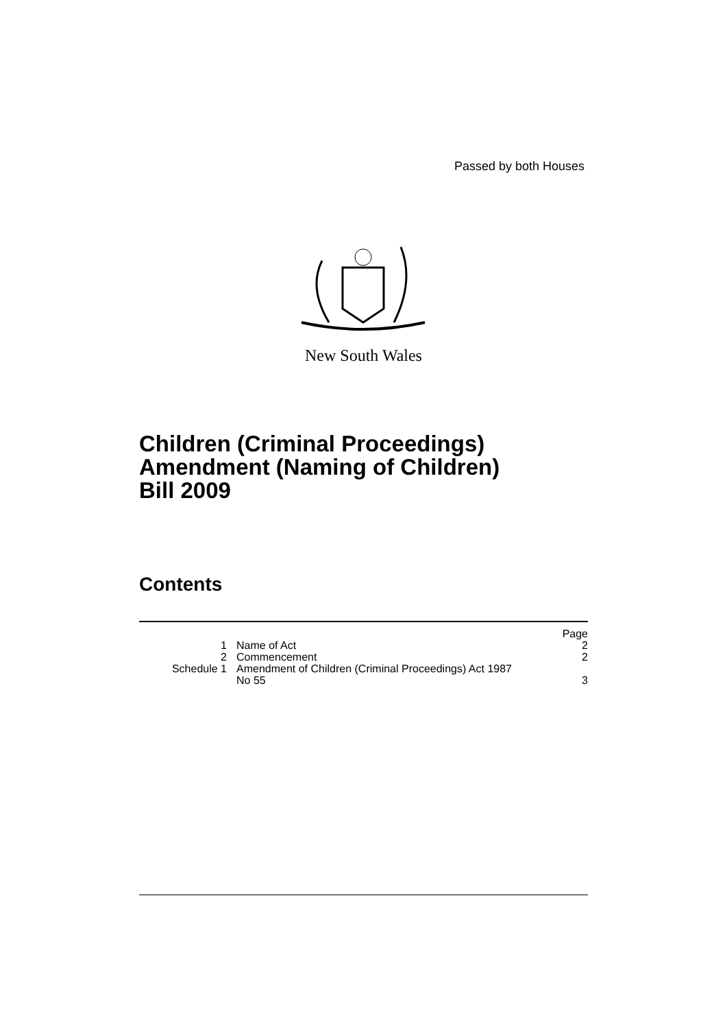Passed by both Houses
New South Wales
Children (Criminal Proceedings)
Amendment (Naming of Children)
Bill 2009
Contents
| | | Page |
| 1 | Name of Act | 2 |
| 2 | Commencement | 2 |
| Schedule 1 | Amendment of Children (Criminal Proceedings) Act 1987 No 55 | 3 |